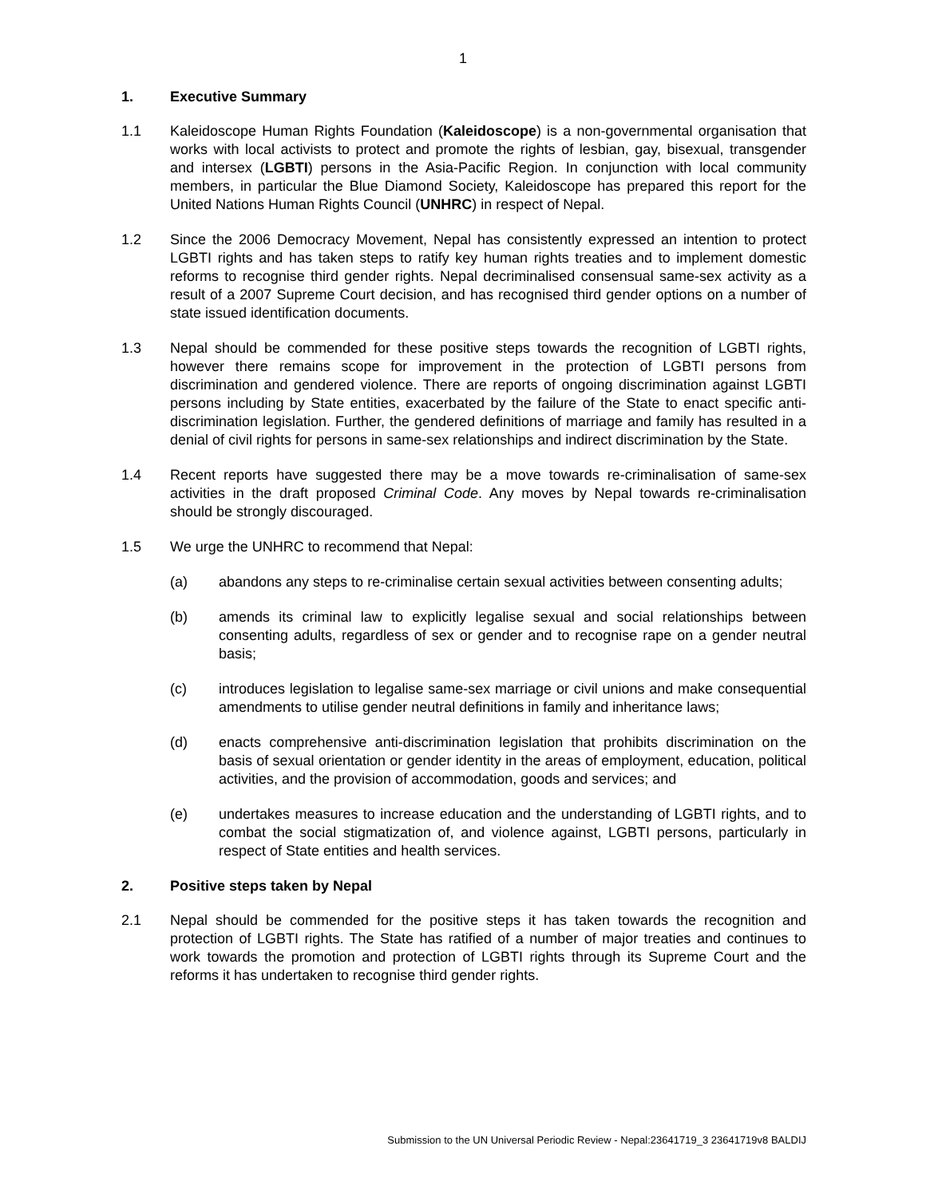1
1. Executive Summary
1.1 Kaleidoscope Human Rights Foundation (Kaleidoscope) is a non-governmental organisation that works with local activists to protect and promote the rights of lesbian, gay, bisexual, transgender and intersex (LGBTI) persons in the Asia-Pacific Region. In conjunction with local community members, in particular the Blue Diamond Society, Kaleidoscope has prepared this report for the United Nations Human Rights Council (UNHRC) in respect of Nepal.
1.2 Since the 2006 Democracy Movement, Nepal has consistently expressed an intention to protect LGBTI rights and has taken steps to ratify key human rights treaties and to implement domestic reforms to recognise third gender rights. Nepal decriminalised consensual same-sex activity as a result of a 2007 Supreme Court decision, and has recognised third gender options on a number of state issued identification documents.
1.3 Nepal should be commended for these positive steps towards the recognition of LGBTI rights, however there remains scope for improvement in the protection of LGBTI persons from discrimination and gendered violence. There are reports of ongoing discrimination against LGBTI persons including by State entities, exacerbated by the failure of the State to enact specific anti-discrimination legislation. Further, the gendered definitions of marriage and family has resulted in a denial of civil rights for persons in same-sex relationships and indirect discrimination by the State.
1.4 Recent reports have suggested there may be a move towards re-criminalisation of same-sex activities in the draft proposed Criminal Code. Any moves by Nepal towards re-criminalisation should be strongly discouraged.
1.5 We urge the UNHRC to recommend that Nepal:
(a) abandons any steps to re-criminalise certain sexual activities between consenting adults;
(b) amends its criminal law to explicitly legalise sexual and social relationships between consenting adults, regardless of sex or gender and to recognise rape on a gender neutral basis;
(c) introduces legislation to legalise same-sex marriage or civil unions and make consequential amendments to utilise gender neutral definitions in family and inheritance laws;
(d) enacts comprehensive anti-discrimination legislation that prohibits discrimination on the basis of sexual orientation or gender identity in the areas of employment, education, political activities, and the provision of accommodation, goods and services; and
(e) undertakes measures to increase education and the understanding of LGBTI rights, and to combat the social stigmatization of, and violence against, LGBTI persons, particularly in respect of State entities and health services.
2. Positive steps taken by Nepal
2.1 Nepal should be commended for the positive steps it has taken towards the recognition and protection of LGBTI rights. The State has ratified of a number of major treaties and continues to work towards the promotion and protection of LGBTI rights through its Supreme Court and the reforms it has undertaken to recognise third gender rights.
Submission to the UN Universal Periodic Review - Nepal:23641719_3 23641719v8 BALDIJ